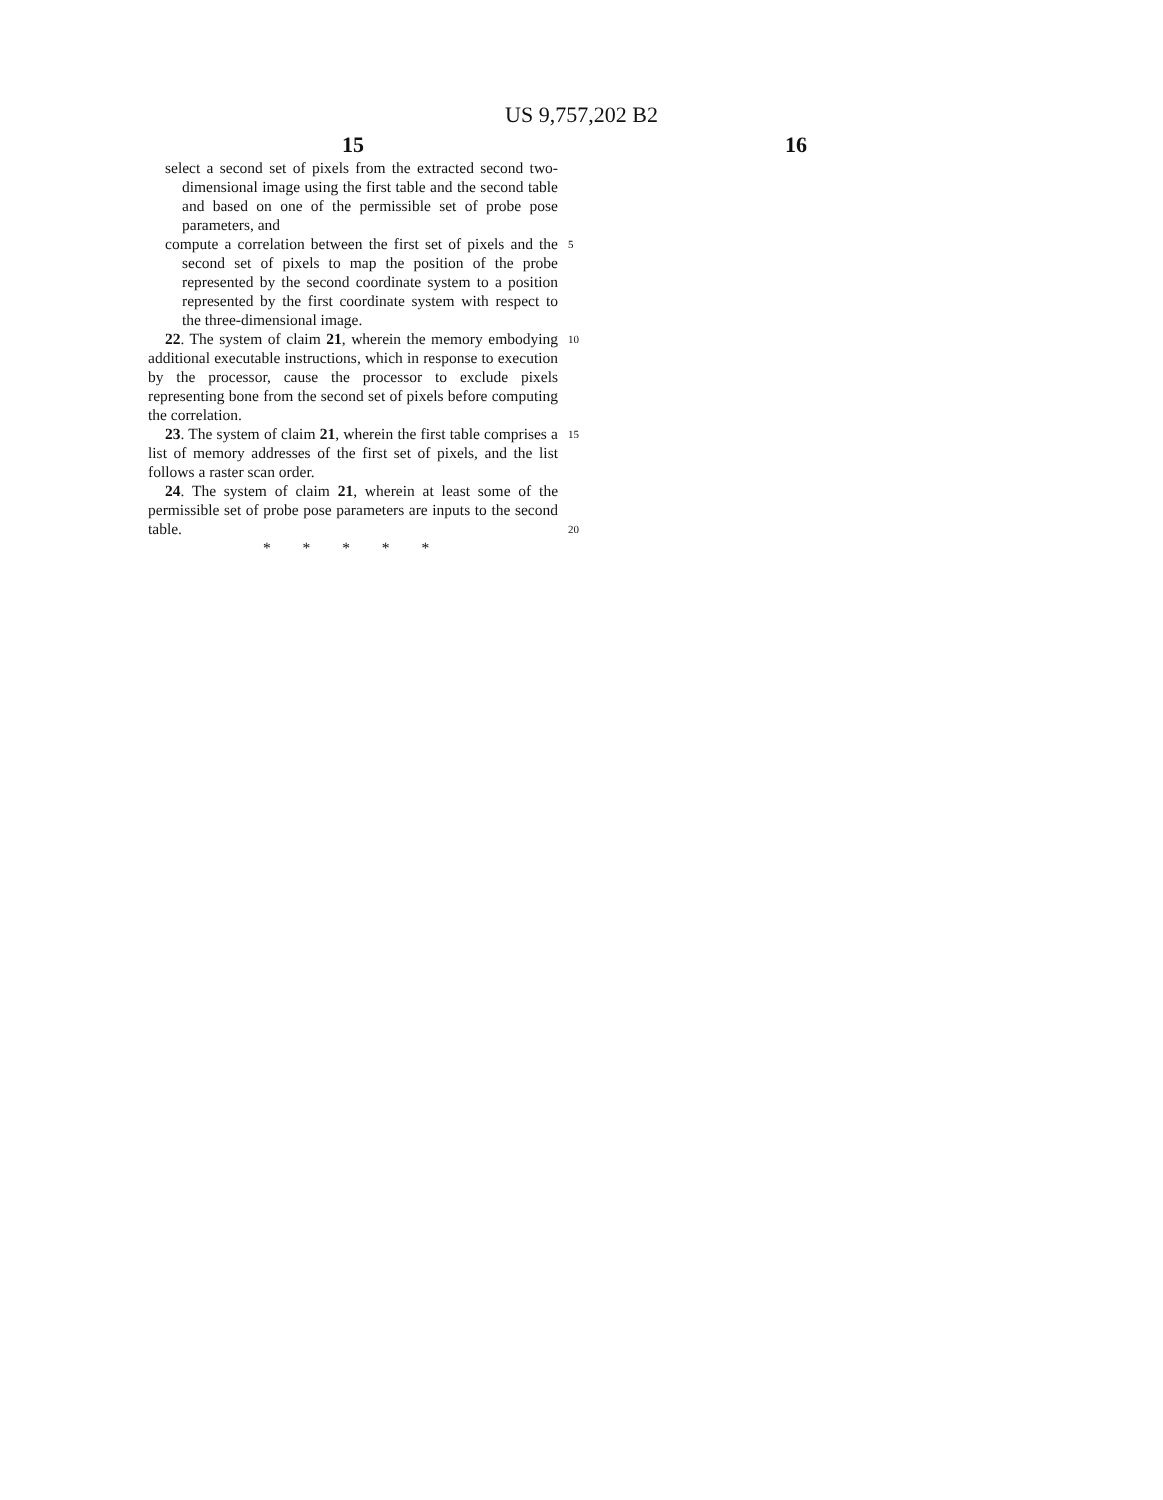US 9,757,202 B2
15 16
select a second set of pixels from the extracted second two-dimensional image using the first table and the second table and based on one of the permissible set of probe pose parameters, and
compute a correlation between the first set of pixels and the second set of pixels to map the position of the probe represented by the second coordinate system to a position represented by the first coordinate system with respect to the three-dimensional image.
22. The system of claim 21, wherein the memory embodying additional executable instructions, which in response to execution by the processor, cause the processor to exclude pixels representing bone from the second set of pixels before computing the correlation.
23. The system of claim 21, wherein the first table comprises a list of memory addresses of the first set of pixels, and the list follows a raster scan order.
24. The system of claim 21, wherein at least some of the permissible set of probe pose parameters are inputs to the second table.
* * * * *
5
10
15
20